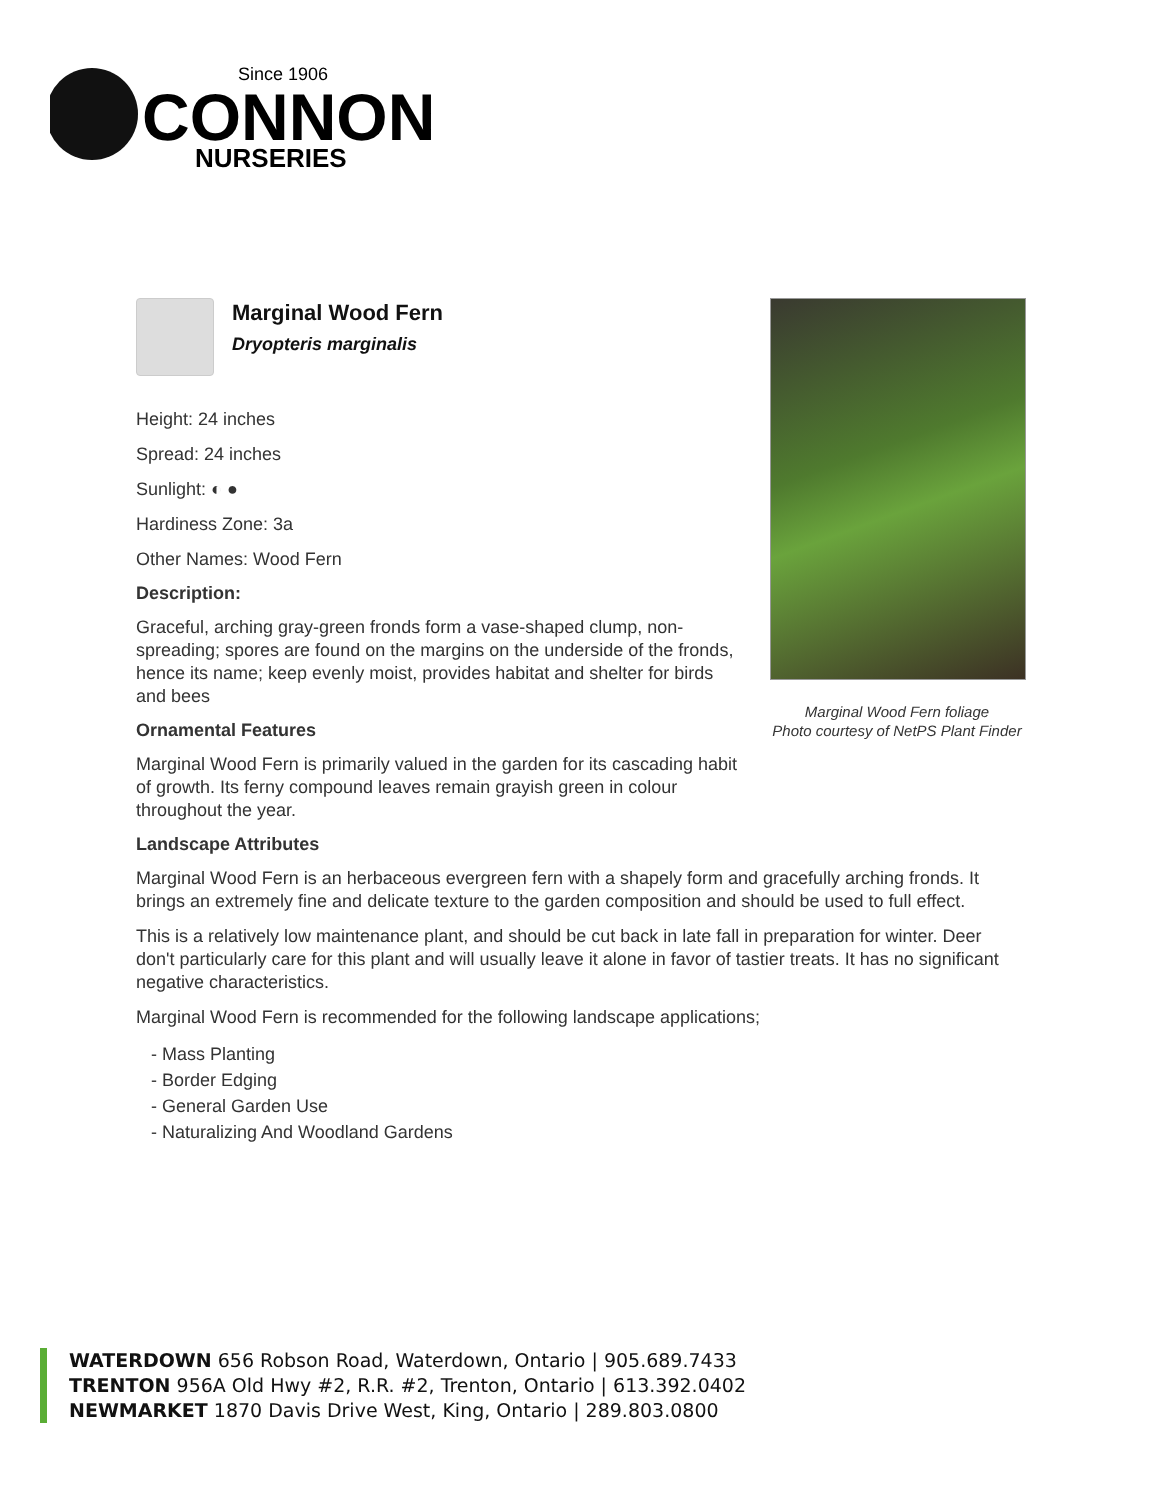Since 1906
CONNON
NURSERIES
Marginal Wood Fern
Dryopteris marginalis
Height: 24 inches
Spread: 24 inches
Sunlight: ◐ ●
Hardiness Zone: 3a
Other Names: Wood Fern
Description:
Graceful, arching gray-green fronds form a vase-shaped clump, non-spreading; spores are found on the margins on the underside of the fronds, hence its name; keep evenly moist, provides habitat and shelter for birds and bees
Ornamental Features
Marginal Wood Fern is primarily valued in the garden for its cascading habit of growth. Its ferny compound leaves remain grayish green in colour throughout the year.
Landscape Attributes
Marginal Wood Fern is an herbaceous evergreen fern with a shapely form and gracefully arching fronds. It brings an extremely fine and delicate texture to the garden composition and should be used to full effect.
This is a relatively low maintenance plant, and should be cut back in late fall in preparation for winter. Deer don't particularly care for this plant and will usually leave it alone in favor of tastier treats. It has no significant negative characteristics.
Marginal Wood Fern is recommended for the following landscape applications;
- Mass Planting
- Border Edging
- General Garden Use
- Naturalizing And Woodland Gardens
Marginal Wood Fern foliage
Photo courtesy of NetPS Plant Finder
WATERDOWN 656 Robson Road, Waterdown, Ontario | 905.689.7433
TRENTON 956A Old Hwy #2, R.R. #2, Trenton, Ontario | 613.392.0402
NEWMARKET 1870 Davis Drive West, King, Ontario | 289.803.0800